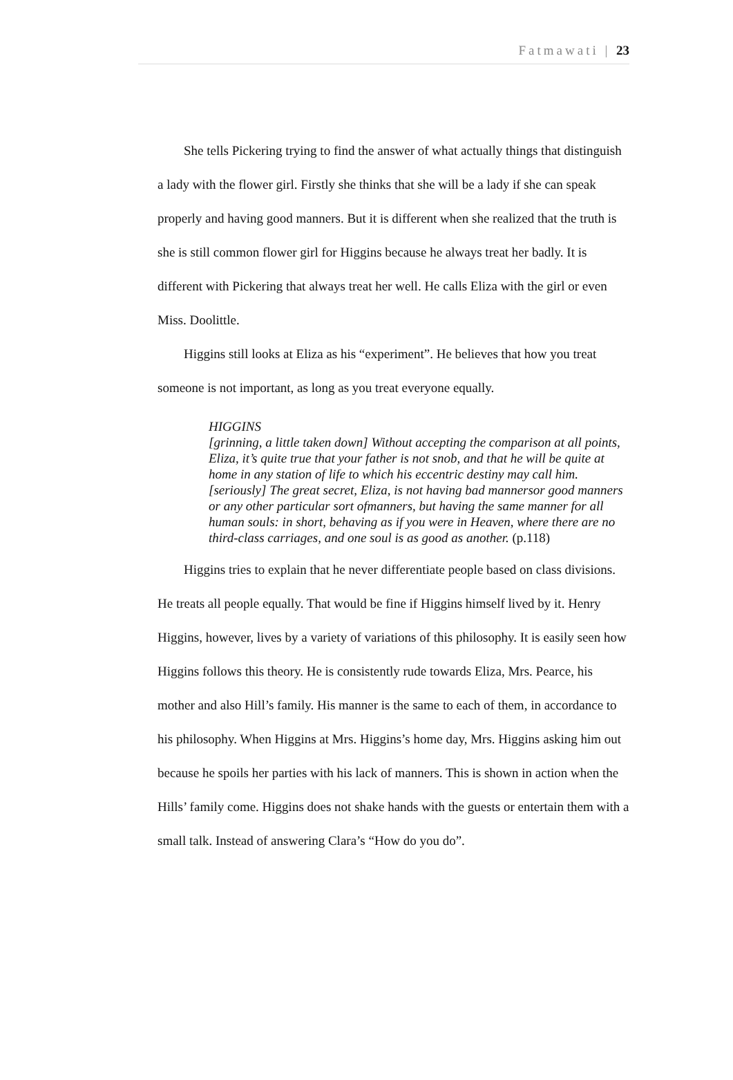Fatmawati | 23
She tells Pickering trying to find the answer of what actually things that distinguish a lady with the flower girl. Firstly she thinks that she will be a lady if she can speak properly and having good manners. But it is different when she realized that the truth is she is still common flower girl for Higgins because he always treat her badly. It is different with Pickering that always treat her well. He calls Eliza with the girl or even Miss. Doolittle.
Higgins still looks at Eliza as his “experiment”. He believes that how you treat someone is not important, as long as you treat everyone equally.
HIGGINS
[grinning, a little taken down] Without accepting the comparison at all points, Eliza, it’s quite true that your father is not snob, and that he will be quite at home in any station of life to which his eccentric destiny may call him. [seriously] The great secret, Eliza, is not having bad mannersor good manners or any other particular sort ofmanners, but having the same manner for all human souls: in short, behaving as if you were in Heaven, where there are no third-class carriages, and one soul is as good as another. (p.118)
Higgins tries to explain that he never differentiate people based on class divisions. He treats all people equally. That would be fine if Higgins himself lived by it. Henry Higgins, however, lives by a variety of variations of this philosophy. It is easily seen how Higgins follows this theory. He is consistently rude towards Eliza, Mrs. Pearce, his mother and also Hill’s family. His manner is the same to each of them, in accordance to his philosophy. When Higgins at Mrs. Higgins’s home day, Mrs. Higgins asking him out because he spoils her parties with his lack of manners. This is shown in action when the Hills’ family come. Higgins does not shake hands with the guests or entertain them with a small talk. Instead of answering Clara’s “How do you do”.